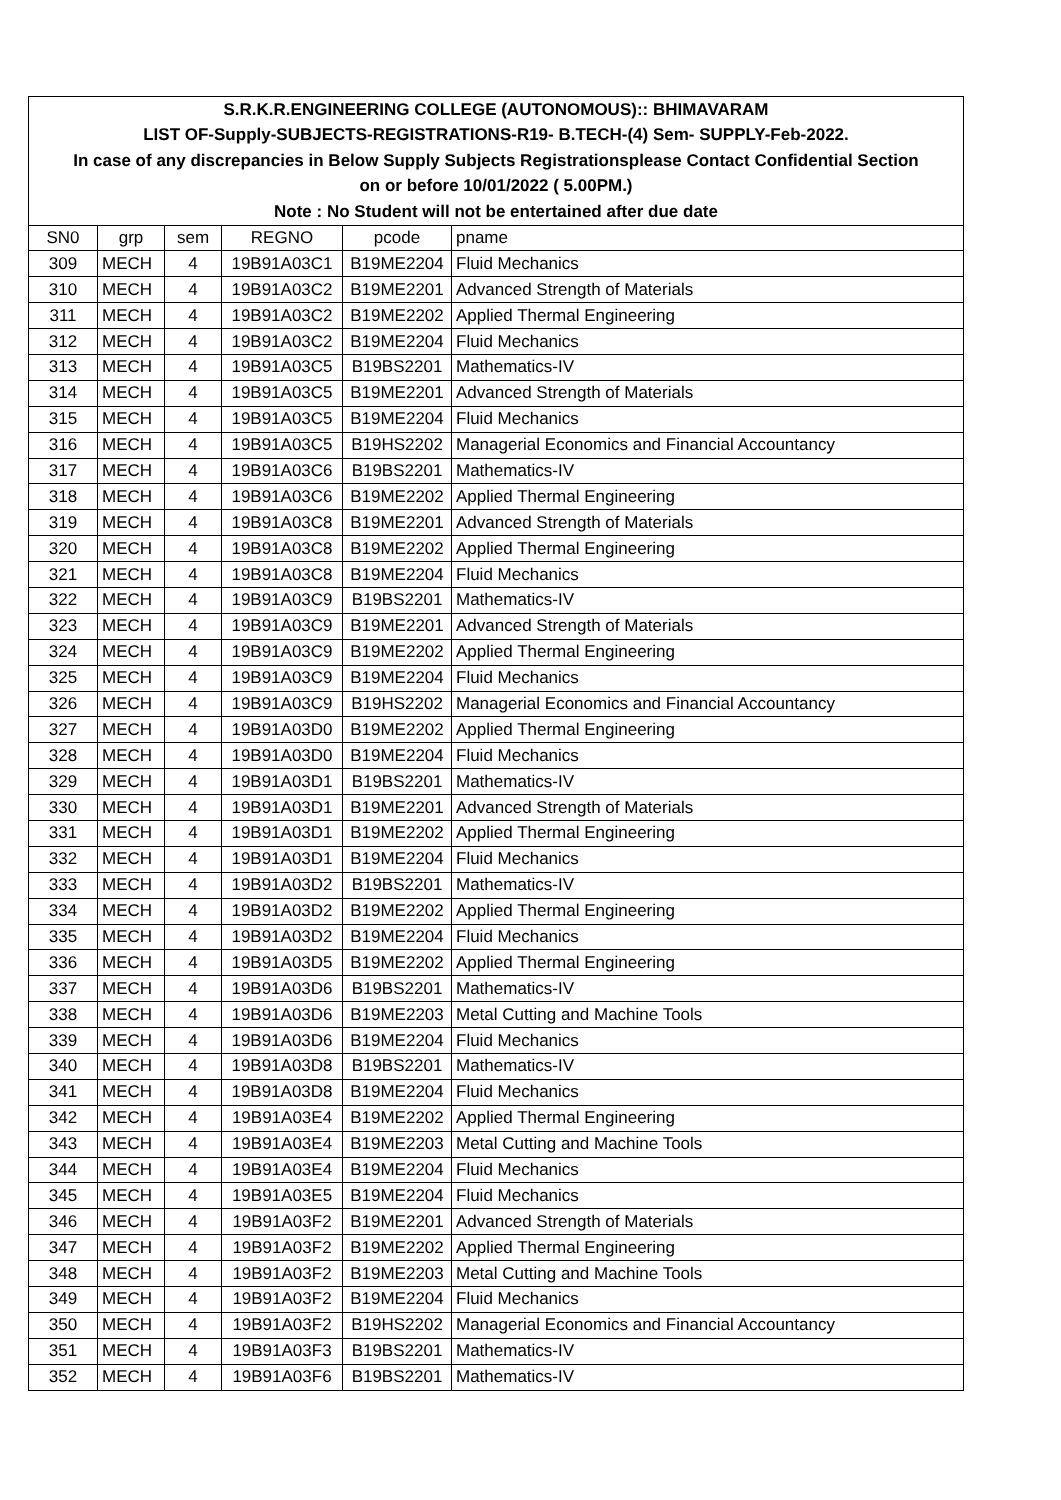| S.R.K.R.ENGINEERING COLLEGE (AUTONOMOUS):: BHIMAVARAM | | | | | |
| LIST OF-Supply-SUBJECTS-REGISTRATIONS-R19- B.TECH-(4) Sem- SUPPLY-Feb-2022. | | | | | |
| In case of any discrepancies in Below Supply Subjects Registrationsplease Contact Confidential Section | | | | | |
| on or before 10/01/2022 ( 5.00PM.) | | | | | |
| Note : No Student will not be entertained after due date | | | | | |
| SN0 | grp | sem | REGNO | pcode | pname |
| 309 | MECH | 4 | 19B91A03C1 | B19ME2204 | Fluid Mechanics |
| 310 | MECH | 4 | 19B91A03C2 | B19ME2201 | Advanced Strength of Materials |
| 311 | MECH | 4 | 19B91A03C2 | B19ME2202 | Applied Thermal Engineering |
| 312 | MECH | 4 | 19B91A03C2 | B19ME2204 | Fluid Mechanics |
| 313 | MECH | 4 | 19B91A03C5 | B19BS2201 | Mathematics-IV |
| 314 | MECH | 4 | 19B91A03C5 | B19ME2201 | Advanced Strength of Materials |
| 315 | MECH | 4 | 19B91A03C5 | B19ME2204 | Fluid Mechanics |
| 316 | MECH | 4 | 19B91A03C5 | B19HS2202 | Managerial Economics and Financial Accountancy |
| 317 | MECH | 4 | 19B91A03C6 | B19BS2201 | Mathematics-IV |
| 318 | MECH | 4 | 19B91A03C6 | B19ME2202 | Applied Thermal Engineering |
| 319 | MECH | 4 | 19B91A03C8 | B19ME2201 | Advanced Strength of Materials |
| 320 | MECH | 4 | 19B91A03C8 | B19ME2202 | Applied Thermal Engineering |
| 321 | MECH | 4 | 19B91A03C8 | B19ME2204 | Fluid Mechanics |
| 322 | MECH | 4 | 19B91A03C9 | B19BS2201 | Mathematics-IV |
| 323 | MECH | 4 | 19B91A03C9 | B19ME2201 | Advanced Strength of Materials |
| 324 | MECH | 4 | 19B91A03C9 | B19ME2202 | Applied Thermal Engineering |
| 325 | MECH | 4 | 19B91A03C9 | B19ME2204 | Fluid Mechanics |
| 326 | MECH | 4 | 19B91A03C9 | B19HS2202 | Managerial Economics and Financial Accountancy |
| 327 | MECH | 4 | 19B91A03D0 | B19ME2202 | Applied Thermal Engineering |
| 328 | MECH | 4 | 19B91A03D0 | B19ME2204 | Fluid Mechanics |
| 329 | MECH | 4 | 19B91A03D1 | B19BS2201 | Mathematics-IV |
| 330 | MECH | 4 | 19B91A03D1 | B19ME2201 | Advanced Strength of Materials |
| 331 | MECH | 4 | 19B91A03D1 | B19ME2202 | Applied Thermal Engineering |
| 332 | MECH | 4 | 19B91A03D1 | B19ME2204 | Fluid Mechanics |
| 333 | MECH | 4 | 19B91A03D2 | B19BS2201 | Mathematics-IV |
| 334 | MECH | 4 | 19B91A03D2 | B19ME2202 | Applied Thermal Engineering |
| 335 | MECH | 4 | 19B91A03D2 | B19ME2204 | Fluid Mechanics |
| 336 | MECH | 4 | 19B91A03D5 | B19ME2202 | Applied Thermal Engineering |
| 337 | MECH | 4 | 19B91A03D6 | B19BS2201 | Mathematics-IV |
| 338 | MECH | 4 | 19B91A03D6 | B19ME2203 | Metal Cutting and Machine Tools |
| 339 | MECH | 4 | 19B91A03D6 | B19ME2204 | Fluid Mechanics |
| 340 | MECH | 4 | 19B91A03D8 | B19BS2201 | Mathematics-IV |
| 341 | MECH | 4 | 19B91A03D8 | B19ME2204 | Fluid Mechanics |
| 342 | MECH | 4 | 19B91A03E4 | B19ME2202 | Applied Thermal Engineering |
| 343 | MECH | 4 | 19B91A03E4 | B19ME2203 | Metal Cutting and Machine Tools |
| 344 | MECH | 4 | 19B91A03E4 | B19ME2204 | Fluid Mechanics |
| 345 | MECH | 4 | 19B91A03E5 | B19ME2204 | Fluid Mechanics |
| 346 | MECH | 4 | 19B91A03F2 | B19ME2201 | Advanced Strength of Materials |
| 347 | MECH | 4 | 19B91A03F2 | B19ME2202 | Applied Thermal Engineering |
| 348 | MECH | 4 | 19B91A03F2 | B19ME2203 | Metal Cutting and Machine Tools |
| 349 | MECH | 4 | 19B91A03F2 | B19ME2204 | Fluid Mechanics |
| 350 | MECH | 4 | 19B91A03F2 | B19HS2202 | Managerial Economics and Financial Accountancy |
| 351 | MECH | 4 | 19B91A03F3 | B19BS2201 | Mathematics-IV |
| 352 | MECH | 4 | 19B91A03F6 | B19BS2201 | Mathematics-IV |